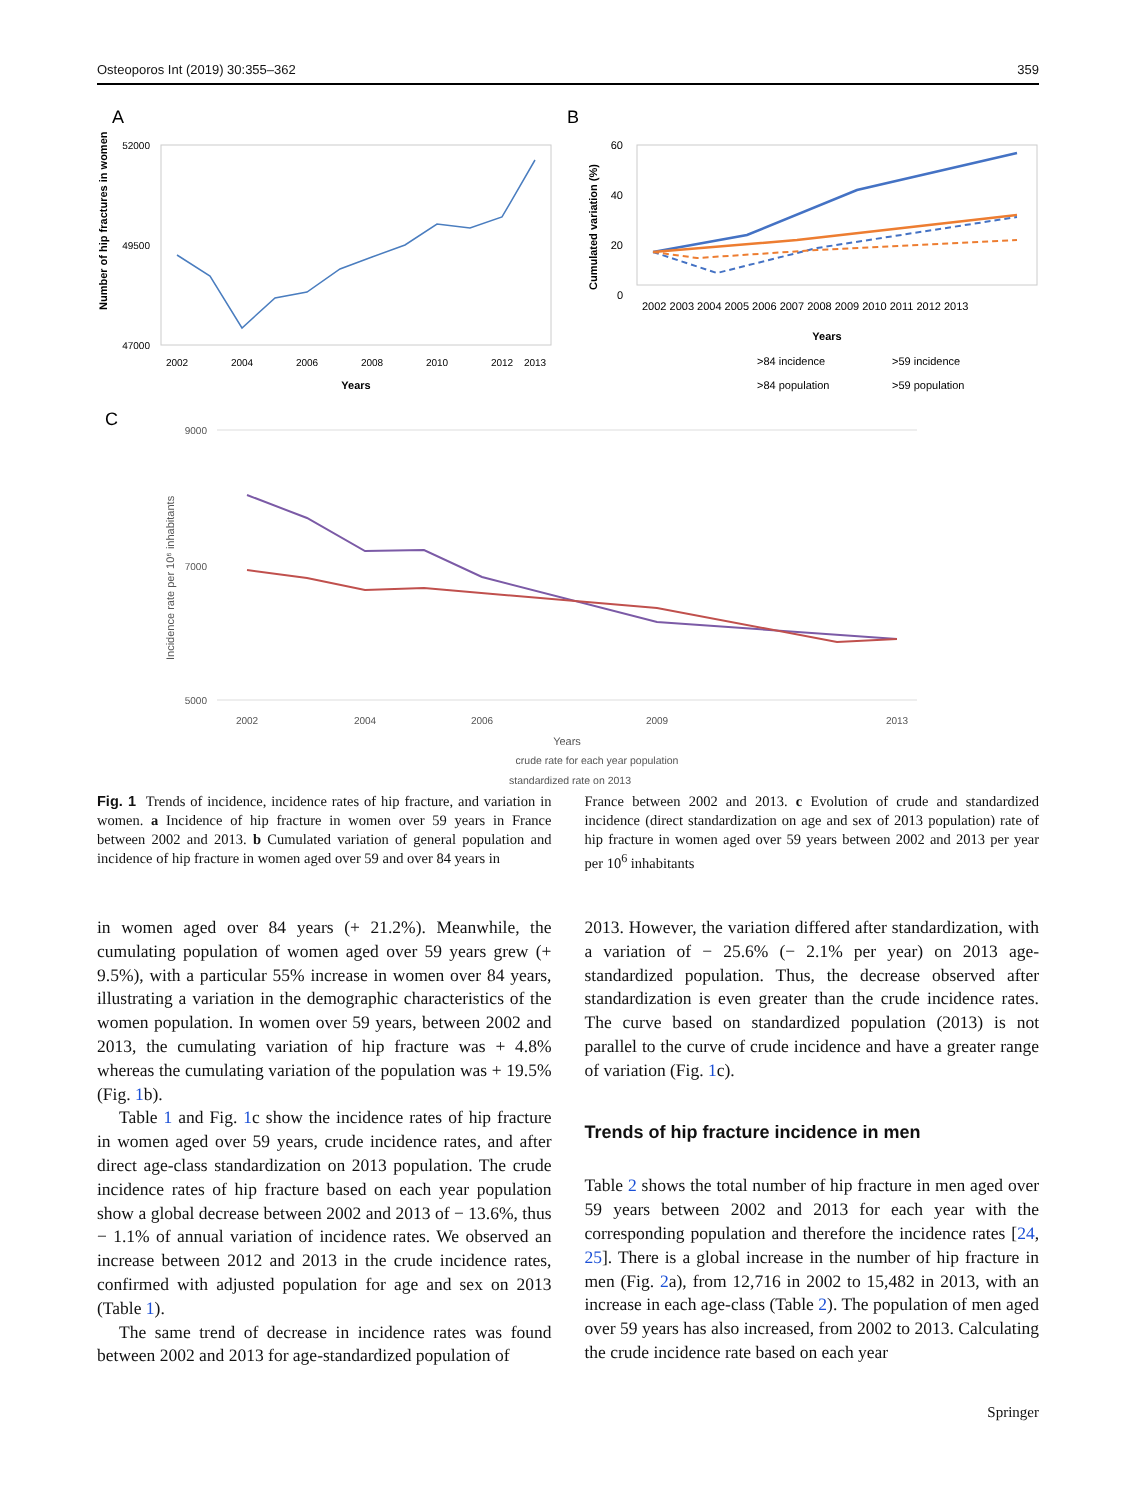Osteoporos Int (2019) 30:355–362 359
A
Number of hip fractures in women
52000
49500
47000
2002
2004
2006
2008
2010
2012
2013
Years
B
Cumulated variation (%)
60
40
20
0
2002 2003 2004 2005 2006 2007 2008 2009 2010 2011 2012 2013
Years
>84 incidence
>59 incidence
>84 population
>59 population
C
Incidence rate per 10⁶ inhabitants
9000
7000
5000
2002
2004
2006
2009
2013
Years
crude rate for each year population
standardized rate on 2013
Fig. 1 Trends of incidence, incidence rates of hip fracture, and variation in women. a Incidence of hip fracture in women over 59 years in France between 2002 and 2013. b Cumulated variation of general population and incidence of hip fracture in women aged over 59 and over 84 years in
France between 2002 and 2013. c Evolution of crude and standardized incidence (direct standardization on age and sex of 2013 population) rate of hip fracture in women aged over 59 years between 2002 and 2013 per year per 10<sup>6</sup> inhabitants
in women aged over 84 years (+ 21.2%). Meanwhile, the cumulating population of women aged over 59 years grew (+ 9.5%), with a particular 55% increase in women over 84 years, illustrating a variation in the demographic characteristics of the women population. In women over 59 years, between 2002 and 2013, the cumulating variation of hip fracture was + 4.8% whereas the cumulating variation of the population was + 19.5% (Fig. 1b).
Table 1 and Fig. 1c show the incidence rates of hip fracture in women aged over 59 years, crude incidence rates, and after direct age-class standardization on 2013 population. The crude incidence rates of hip fracture based on each year population show a global decrease between 2002 and 2013 of − 13.6%, thus − 1.1% of annual variation of incidence rates. We observed an increase between 2012 and 2013 in the crude incidence rates, confirmed with adjusted population for age and sex on 2013 (Table 1).
The same trend of decrease in incidence rates was found between 2002 and 2013 for age-standardized population of
2013. However, the variation differed after standardization, with a variation of − 25.6% (− 2.1% per year) on 2013 age-standardized population. Thus, the decrease observed after standardization is even greater than the crude incidence rates. The curve based on standardized population (2013) is not parallel to the curve of crude incidence and have a greater range of variation (Fig. 1c).
Trends of hip fracture incidence in men
Table 2 shows the total number of hip fracture in men aged over 59 years between 2002 and 2013 for each year with the corresponding population and therefore the incidence rates [24, 25]. There is a global increase in the number of hip fracture in men (Fig. 2a), from 12,716 in 2002 to 15,482 in 2013, with an increase in each age-class (Table 2). The population of men aged over 59 years has also increased, from 2002 to 2013. Calculating the crude incidence rate based on each year
Springer